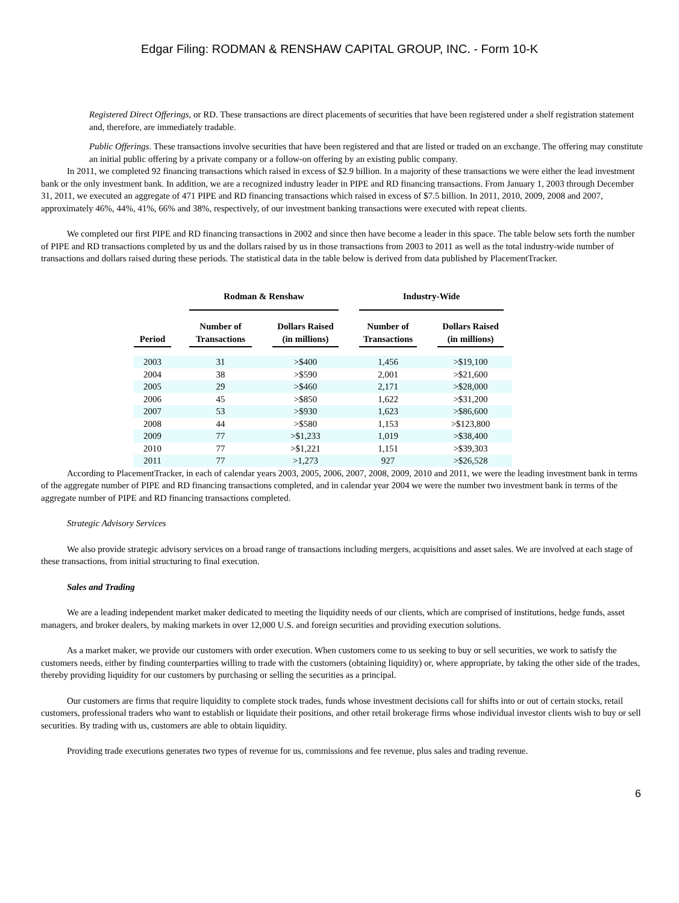Edgar Filing: RODMAN & RENSHAW CAPITAL GROUP, INC. - Form 10-K
Registered Direct Offerings, or RD. These transactions are direct placements of securities that have been registered under a shelf registration statement and, therefore, are immediately tradable.
Public Offerings. These transactions involve securities that have been registered and that are listed or traded on an exchange. The offering may constitute an initial public offering by a private company or a follow-on offering by an existing public company.
In 2011, we completed 92 financing transactions which raised in excess of $2.9 billion. In a majority of these transactions we were either the lead investment bank or the only investment bank. In addition, we are a recognized industry leader in PIPE and RD financing transactions. From January 1, 2003 through December 31, 2011, we executed an aggregate of 471 PIPE and RD financing transactions which raised in excess of $7.5 billion. In 2011, 2010, 2009, 2008 and 2007, approximately 46%, 44%, 41%, 66% and 38%, respectively, of our investment banking transactions were executed with repeat clients.
We completed our first PIPE and RD financing transactions in 2002 and since then have become a leader in this space. The table below sets forth the number of PIPE and RD transactions completed by us and the dollars raised by us in those transactions from 2003 to 2011 as well as the total industry-wide number of transactions and dollars raised during these periods. The statistical data in the table below is derived from data published by PlacementTracker.
| | | Rodman & Renshaw | | | | Industry-Wide | | | |
| --- | --- | --- | --- | --- | --- | --- | --- | --- | --- |
| Period | | Number of Transactions | | Dollars Raised (in millions) | | Number of Transactions | | Dollars Raised (in millions) | |
| 2003 | | 31 | | >$400 | | 1,456 | | >$19,100 | |
| 2004 | | 38 | | >$590 | | 2,001 | | >$21,600 | |
| 2005 | | 29 | | >$460 | | 2,171 | | >$28,000 | |
| 2006 | | 45 | | >$850 | | 1,622 | | >$31,200 | |
| 2007 | | 53 | | >$930 | | 1,623 | | >$86,600 | |
| 2008 | | 44 | | >$580 | | 1,153 | | >$123,800 | |
| 2009 | | 77 | | >$1,233 | | 1,019 | | >$38,400 | |
| 2010 | | 77 | | >$1,221 | | 1,151 | | >$39,303 | |
| 2011 | | 77 | | >1,273 | | 927 | | >$26,528 | |
According to PlacementTracker, in each of calendar years 2003, 2005, 2006, 2007, 2008, 2009, 2010 and 2011, we were the leading investment bank in terms of the aggregate number of PIPE and RD financing transactions completed, and in calendar year 2004 we were the number two investment bank in terms of the aggregate number of PIPE and RD financing transactions completed.
Strategic Advisory Services
We also provide strategic advisory services on a broad range of transactions including mergers, acquisitions and asset sales. We are involved at each stage of these transactions, from initial structuring to final execution.
Sales and Trading
We are a leading independent market maker dedicated to meeting the liquidity needs of our clients, which are comprised of institutions, hedge funds, asset managers, and broker dealers, by making markets in over 12,000 U.S. and foreign securities and providing execution solutions.
As a market maker, we provide our customers with order execution. When customers come to us seeking to buy or sell securities, we work to satisfy the customers needs, either by finding counterparties willing to trade with the customers (obtaining liquidity) or, where appropriate, by taking the other side of the trades, thereby providing liquidity for our customers by purchasing or selling the securities as a principal.
Our customers are firms that require liquidity to complete stock trades, funds whose investment decisions call for shifts into or out of certain stocks, retail customers, professional traders who want to establish or liquidate their positions, and other retail brokerage firms whose individual investor clients wish to buy or sell securities. By trading with us, customers are able to obtain liquidity.
Providing trade executions generates two types of revenue for us, commissions and fee revenue, plus sales and trading revenue.
6